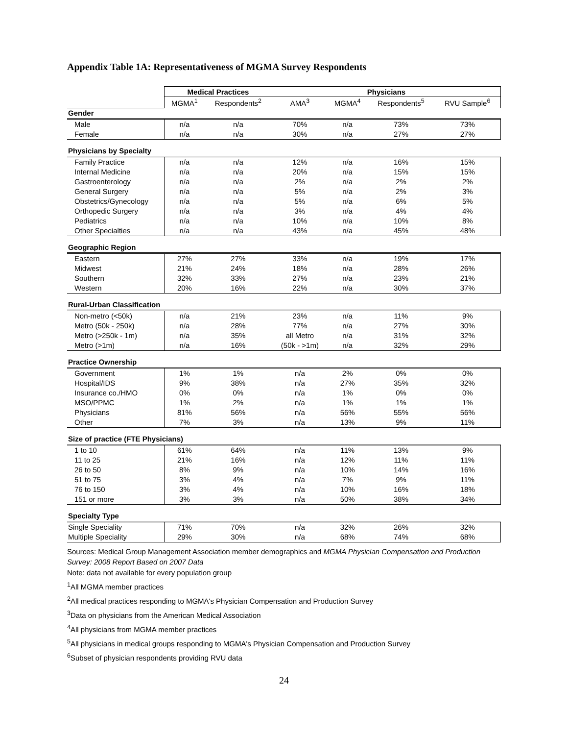Appendix Table 1A: Representativeness of MGMA Survey Respondents
| | Medical Practices | | Physicians | | | |
| --- | --- | --- | --- | --- | --- | --- |
| | MGMA<sup>1</sup> | Respondents<sup>2</sup> | AMA<sup>3</sup> | MGMA<sup>4</sup> | Respondents<sup>5</sup> | RVU Sample<sup>6</sup> |
| Gender | | | | | | |
| Male | n/a | n/a | 70% | n/a | 73% | 73% |
| Female | n/a | n/a | 30% | n/a | 27% | 27% |
| Physicians by Specialty | | | | | | |
| Family Practice | n/a | n/a | 12% | n/a | 16% | 15% |
| Internal Medicine | n/a | n/a | 20% | n/a | 15% | 15% |
| Gastroenterology | n/a | n/a | 2% | n/a | 2% | 2% |
| General Surgery | n/a | n/a | 5% | n/a | 2% | 3% |
| Obstetrics/Gynecology | n/a | n/a | 5% | n/a | 6% | 5% |
| Orthopedic Surgery | n/a | n/a | 3% | n/a | 4% | 4% |
| Pediatrics | n/a | n/a | 10% | n/a | 10% | 8% |
| Other Specialties | n/a | n/a | 43% | n/a | 45% | 48% |
| Geographic Region | | | | | | |
| Eastern | 27% | 27% | 33% | n/a | 19% | 17% |
| Midwest | 21% | 24% | 18% | n/a | 28% | 26% |
| Southern | 32% | 33% | 27% | n/a | 23% | 21% |
| Western | 20% | 16% | 22% | n/a | 30% | 37% |
| Rural-Urban Classification | | | | | | |
| Non-metro (<50k) | n/a | 21% | 23% | n/a | 11% | 9% |
| Metro (50k - 250k) | n/a | 28% | 77% | n/a | 27% | 30% |
| Metro (>250k - 1m) | n/a | 35% | all Metro | n/a | 31% | 32% |
| Metro (>1m) | n/a | 16% | (50k - >1m) | n/a | 32% | 29% |
| Practice Ownership | | | | | | |
| Government | 1% | 1% | n/a | 2% | 0% | 0% |
| Hospital/IDS | 9% | 38% | n/a | 27% | 35% | 32% |
| Insurance co./HMO | 0% | 0% | n/a | 1% | 0% | 0% |
| MSO/PPMC | 1% | 2% | n/a | 1% | 1% | 1% |
| Physicians | 81% | 56% | n/a | 56% | 55% | 56% |
| Other | 7% | 3% | n/a | 13% | 9% | 11% |
| Size of practice (FTE Physicians) | | | | | | |
| 1 to 10 | 61% | 64% | n/a | 11% | 13% | 9% |
| 11 to 25 | 21% | 16% | n/a | 12% | 11% | 11% |
| 26 to 50 | 8% | 9% | n/a | 10% | 14% | 16% |
| 51 to 75 | 3% | 4% | n/a | 7% | 9% | 11% |
| 76 to 150 | 3% | 4% | n/a | 10% | 16% | 18% |
| 151 or more | 3% | 3% | n/a | 50% | 38% | 34% |
| Specialty Type | | | | | | |
| Single Speciality | 71% | 70% | n/a | 32% | 26% | 32% |
| Multiple Speciality | 29% | 30% | n/a | 68% | 74% | 68% |
Sources: Medical Group Management Association member demographics and MGMA Physician Compensation and Production Survey: 2008 Report Based on 2007 Data
Note: data not available for every population group
<sup>1</sup> All MGMA member practices
<sup>2</sup> All medical practices responding to MGMA's Physician Compensation and Production Survey
<sup>3</sup> Data on physicians from the American Medical Association
<sup>4</sup> All physicians from MGMA member practices
<sup>5</sup> All physicians in medical groups responding to MGMA's Physician Compensation and Production Survey
<sup>6</sup> Subset of physician respondents providing RVU data
24